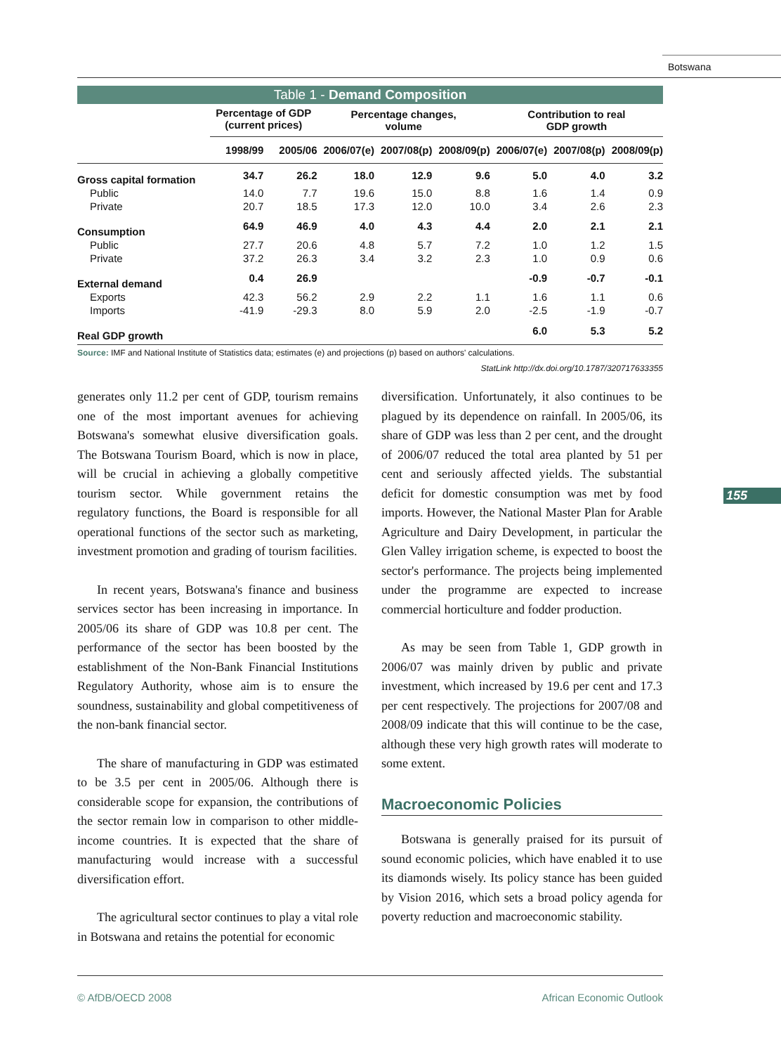Botswana
Table 1 - Demand Composition
| | Percentage of GDP (current prices) | | Percentage changes, volume | | | Contribution to real GDP growth | | |
| --- | --- | --- | --- | --- | --- | --- | --- | --- |
| | 1998/99 | 2005/06 | 2006/07(e) | 2007/08(p) | 2008/09(p) | 2006/07(e) | 2007/08(p) | 2008/09(p) |
| Gross capital formation | 34.7 | 26.2 | 18.0 | 12.9 | 9.6 | 5.0 | 4.0 | 3.2 |
| Public | 14.0 | 7.7 | 19.6 | 15.0 | 8.8 | 1.6 | 1.4 | 0.9 |
| Private | 20.7 | 18.5 | 17.3 | 12.0 | 10.0 | 3.4 | 2.6 | 2.3 |
| Consumption | 64.9 | 46.9 | 4.0 | 4.3 | 4.4 | 2.0 | 2.1 | 2.1 |
| Public | 27.7 | 20.6 | 4.8 | 5.7 | 7.2 | 1.0 | 1.2 | 1.5 |
| Private | 37.2 | 26.3 | 3.4 | 3.2 | 2.3 | 1.0 | 0.9 | 0.6 |
| External demand | 0.4 | 26.9 | | | | -0.9 | -0.7 | -0.1 |
| Exports | 42.3 | 56.2 | 2.9 | 2.2 | 1.1 | 1.6 | 1.1 | 0.6 |
| Imports | -41.9 | -29.3 | 8.0 | 5.9 | 2.0 | -2.5 | -1.9 | -0.7 |
| Real GDP growth | | | | | | 6.0 | 5.3 | 5.2 |
Source: IMF and National Institute of Statistics data; estimates (e) and projections (p) based on authors' calculations.
StatLink http://dx.doi.org/10.1787/320717633355
generates only 11.2 per cent of GDP, tourism remains one of the most important avenues for achieving Botswana's somewhat elusive diversification goals. The Botswana Tourism Board, which is now in place, will be crucial in achieving a globally competitive tourism sector. While government retains the regulatory functions, the Board is responsible for all operational functions of the sector such as marketing, investment promotion and grading of tourism facilities.
In recent years, Botswana's finance and business services sector has been increasing in importance. In 2005/06 its share of GDP was 10.8 per cent. The performance of the sector has been boosted by the establishment of the Non-Bank Financial Institutions Regulatory Authority, whose aim is to ensure the soundness, sustainability and global competitiveness of the non-bank financial sector.
The share of manufacturing in GDP was estimated to be 3.5 per cent in 2005/06. Although there is considerable scope for expansion, the contributions of the sector remain low in comparison to other middle-income countries. It is expected that the share of manufacturing would increase with a successful diversification effort.
The agricultural sector continues to play a vital role in Botswana and retains the potential for economic
diversification. Unfortunately, it also continues to be plagued by its dependence on rainfall. In 2005/06, its share of GDP was less than 2 per cent, and the drought of 2006/07 reduced the total area planted by 51 per cent and seriously affected yields. The substantial deficit for domestic consumption was met by food imports. However, the National Master Plan for Arable Agriculture and Dairy Development, in particular the Glen Valley irrigation scheme, is expected to boost the sector's performance. The projects being implemented under the programme are expected to increase commercial horticulture and fodder production.
As may be seen from Table 1, GDP growth in 2006/07 was mainly driven by public and private investment, which increased by 19.6 per cent and 17.3 per cent respectively. The projections for 2007/08 and 2008/09 indicate that this will continue to be the case, although these very high growth rates will moderate to some extent.
Macroeconomic Policies
Botswana is generally praised for its pursuit of sound economic policies, which have enabled it to use its diamonds wisely. Its policy stance has been guided by Vision 2016, which sets a broad policy agenda for poverty reduction and macroeconomic stability.
155
© AfDB/OECD 2008 African Economic Outlook